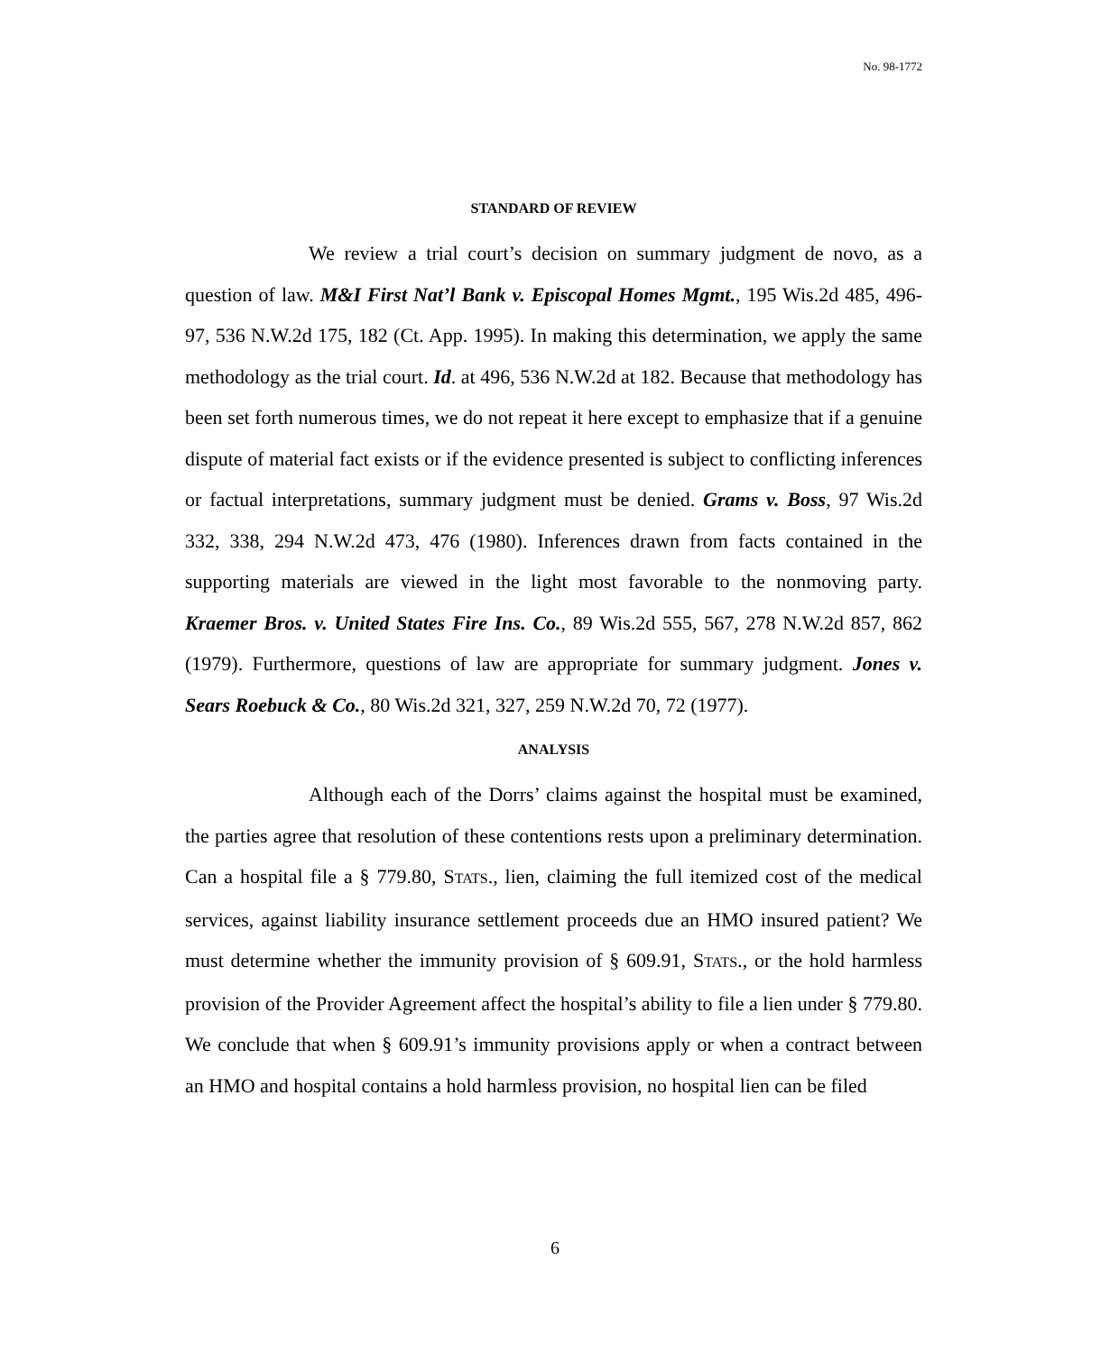No. 98-1772
STANDARD OF REVIEW
We review a trial court’s decision on summary judgment de novo, as a question of law. M&I First Nat’l Bank v. Episcopal Homes Mgmt., 195 Wis.2d 485, 496-97, 536 N.W.2d 175, 182 (Ct. App. 1995). In making this determination, we apply the same methodology as the trial court. Id. at 496, 536 N.W.2d at 182. Because that methodology has been set forth numerous times, we do not repeat it here except to emphasize that if a genuine dispute of material fact exists or if the evidence presented is subject to conflicting inferences or factual interpretations, summary judgment must be denied. Grams v. Boss, 97 Wis.2d 332, 338, 294 N.W.2d 473, 476 (1980). Inferences drawn from facts contained in the supporting materials are viewed in the light most favorable to the nonmoving party. Kraemer Bros. v. United States Fire Ins. Co., 89 Wis.2d 555, 567, 278 N.W.2d 857, 862 (1979). Furthermore, questions of law are appropriate for summary judgment. Jones v. Sears Roebuck & Co., 80 Wis.2d 321, 327, 259 N.W.2d 70, 72 (1977).
ANALYSIS
Although each of the Dorrs’ claims against the hospital must be examined, the parties agree that resolution of these contentions rests upon a preliminary determination. Can a hospital file a § 779.80, STATS., lien, claiming the full itemized cost of the medical services, against liability insurance settlement proceeds due an HMO insured patient? We must determine whether the immunity provision of § 609.91, STATS., or the hold harmless provision of the Provider Agreement affect the hospital’s ability to file a lien under § 779.80. We conclude that when § 609.91’s immunity provisions apply or when a contract between an HMO and hospital contains a hold harmless provision, no hospital lien can be filed
6